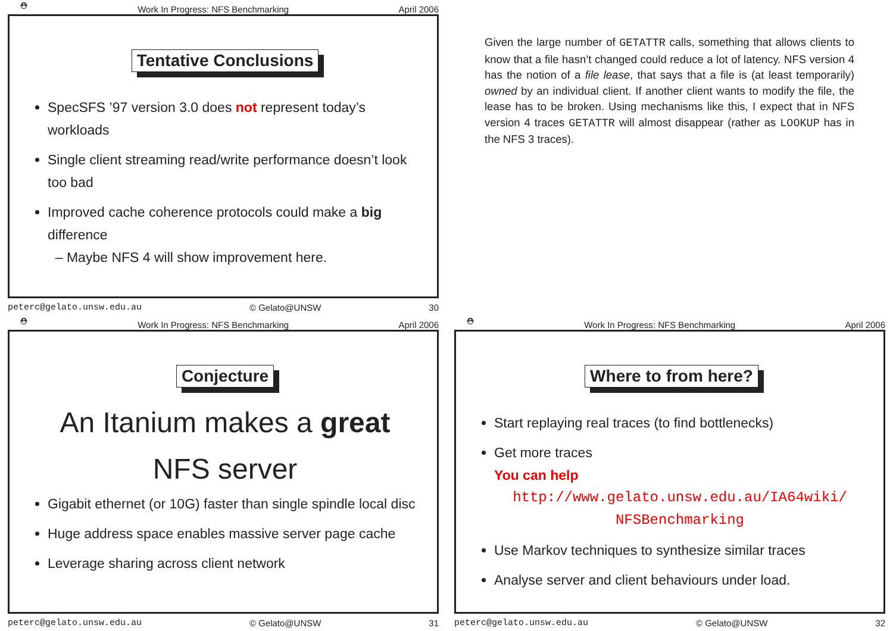⛑ Work In Progress: NFS Benchmarking April 2006
Tentative Conclusions
SpecSFS ’97 version 3.0 does not represent today’s workloads
Single client streaming read/write performance doesn’t look too bad
Improved cache coherence protocols could make a big difference
– Maybe NFS 4 will show improvement here.
peterc@gelato.unsw.edu.au © Gelato@UNSW 30
Given the large number of GETATTR calls, something that allows clients to know that a file hasn’t changed could reduce a lot of latency. NFS version 4 has the notion of a file lease, that says that a file is (at least temporarily) owned by an individual client. If another client wants to modify the file, the lease has to be broken. Using mechanisms like this, I expect that in NFS version 4 traces GETATTR will almost disappear (rather as LOOKUP has in the NFS 3 traces).
⛑ Work In Progress: NFS Benchmarking April 2006
Conjecture
An Itanium makes a great
NFS server
Gigabit ethernet (or 10G) faster than single spindle local disc
Huge address space enables massive server page cache
Leverage sharing across client network
peterc@gelato.unsw.edu.au © Gelato@UNSW 31
⛑ Work In Progress: NFS Benchmarking April 2006
Where to from here?
Start replaying real traces (to find bottlenecks)
Get more traces
You can help
http://www.gelato.unsw.edu.au/IA64wiki/
NFSBenchmarking
Use Markov techniques to synthesize similar traces
Analyse server and client behaviours under load.
peterc@gelato.unsw.edu.au © Gelato@UNSW 32